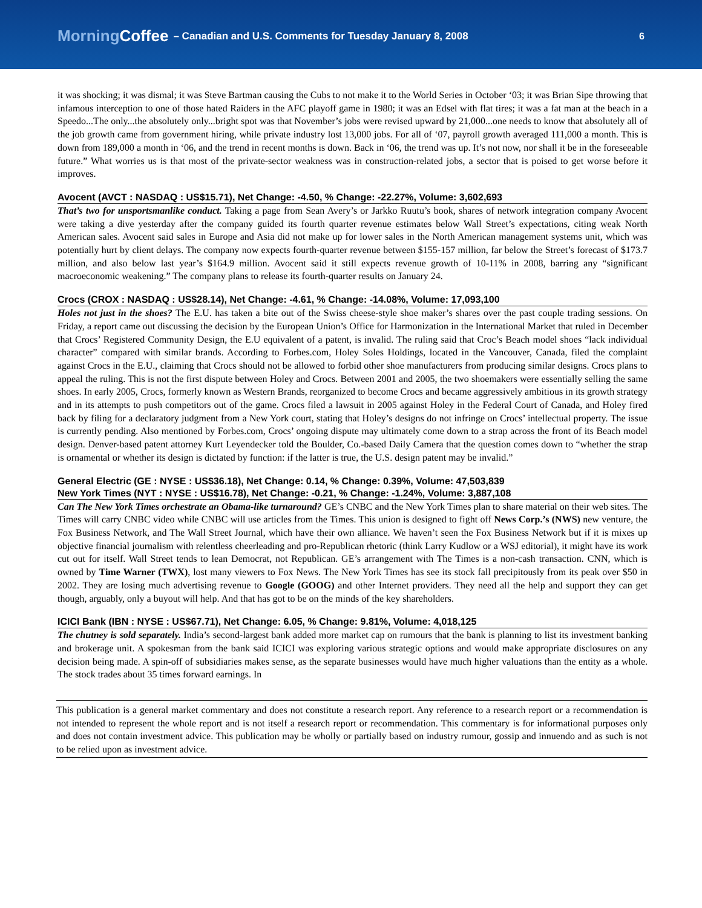MorningCoffee
– Canadian and U.S. Comments for Tuesday January 8, 2008
6
it was shocking; it was dismal; it was Steve Bartman causing the Cubs to not make it to the World Series in October ‘03; it was Brian Sipe throwing that infamous interception to one of those hated Raiders in the AFC playoff game in 1980; it was an Edsel with flat tires; it was a fat man at the beach in a Speedo...The only...the absolutely only...bright spot was that November’s jobs were revised upward by 21,000...one needs to know that absolutely all of the job growth came from government hiring, while private industry lost 13,000 jobs. For all of ‘07, payroll growth averaged 111,000 a month. This is down from 189,000 a month in ‘06, and the trend in recent months is down. Back in ‘06, the trend was up. It’s not now, nor shall it be in the foreseeable future.” What worries us is that most of the private-sector weakness was in construction-related jobs, a sector that is poised to get worse before it improves.
Avocent (AVCT : NASDAQ : US$15.71), Net Change: -4.50, % Change: -22.27%, Volume: 3,602,693
That’s two for unsportsmanlike conduct. Taking a page from Sean Avery’s or Jarkko Ruutu’s book, shares of network integration company Avocent were taking a dive yesterday after the company guided its fourth quarter revenue estimates below Wall Street’s expectations, citing weak North American sales. Avocent said sales in Europe and Asia did not make up for lower sales in the North American management systems unit, which was potentially hurt by client delays. The company now expects fourth-quarter revenue between $155-157 million, far below the Street’s forecast of $173.7 million, and also below last year’s $164.9 million. Avocent said it still expects revenue growth of 10-11% in 2008, barring any “significant macroeconomic weakening.” The company plans to release its fourth-quarter results on January 24.
Crocs (CROX : NASDAQ : US$28.14), Net Change: -4.61, % Change: -14.08%, Volume: 17,093,100
Holes not just in the shoes? The E.U. has taken a bite out of the Swiss cheese-style shoe maker’s shares over the past couple trading sessions. On Friday, a report came out discussing the decision by the European Union’s Office for Harmonization in the International Market that ruled in December that Crocs’ Registered Community Design, the E.U equivalent of a patent, is invalid. The ruling said that Croc’s Beach model shoes “lack individual character” compared with similar brands. According to Forbes.com, Holey Soles Holdings, located in the Vancouver, Canada, filed the complaint against Crocs in the E.U., claiming that Crocs should not be allowed to forbid other shoe manufacturers from producing similar designs. Crocs plans to appeal the ruling. This is not the first dispute between Holey and Crocs. Between 2001 and 2005, the two shoemakers were essentially selling the same shoes. In early 2005, Crocs, formerly known as Western Brands, reorganized to become Crocs and became aggressively ambitious in its growth strategy and in its attempts to push competitors out of the game. Crocs filed a lawsuit in 2005 against Holey in the Federal Court of Canada, and Holey fired back by filing for a declaratory judgment from a New York court, stating that Holey’s designs do not infringe on Crocs’ intellectual property. The issue is currently pending. Also mentioned by Forbes.com, Crocs’ ongoing dispute may ultimately come down to a strap across the front of its Beach model design. Denver-based patent attorney Kurt Leyendecker told the Boulder, Co.-based Daily Camera that the question comes down to “whether the strap is ornamental or whether its design is dictated by function: if the latter is true, the U.S. design patent may be invalid.”
General Electric (GE : NYSE : US$36.18), Net Change: 0.14, % Change: 0.39%, Volume: 47,503,839
New York Times (NYT : NYSE : US$16.78), Net Change: -0.21, % Change: -1.24%, Volume: 3,887,108
Can The New York Times orchestrate an Obama-like turnaround? GE’s CNBC and the New York Times plan to share material on their web sites. The Times will carry CNBC video while CNBC will use articles from the Times. This union is designed to fight off News Corp.’s (NWS) new venture, the Fox Business Network, and The Wall Street Journal, which have their own alliance. We haven’t seen the Fox Business Network but if it is mixes up objective financial journalism with relentless cheerleading and pro-Republican rhetoric (think Larry Kudlow or a WSJ editorial), it might have its work cut out for itself. Wall Street tends to lean Democrat, not Republican. GE’s arrangement with The Times is a non-cash transaction. CNN, which is owned by Time Warner (TWX), lost many viewers to Fox News. The New York Times has see its stock fall precipitously from its peak over $50 in 2002. They are losing much advertising revenue to Google (GOOG) and other Internet providers. They need all the help and support they can get though, arguably, only a buyout will help. And that has got to be on the minds of the key shareholders.
ICICI Bank (IBN : NYSE : US$67.71), Net Change: 6.05, % Change: 9.81%, Volume: 4,018,125
The chutney is sold separately. India’s second-largest bank added more market cap on rumours that the bank is planning to list its investment banking and brokerage unit. A spokesman from the bank said ICICI was exploring various strategic options and would make appropriate disclosures on any decision being made. A spin-off of subsidiaries makes sense, as the separate businesses would have much higher valuations than the entity as a whole. The stock trades about 35 times forward earnings. In
This publication is a general market commentary and does not constitute a research report. Any reference to a research report or a recommendation is not intended to represent the whole report and is not itself a research report or recommendation. This commentary is for informational purposes only and does not contain investment advice. This publication may be wholly or partially based on industry rumour, gossip and innuendo and as such is not to be relied upon as investment advice.